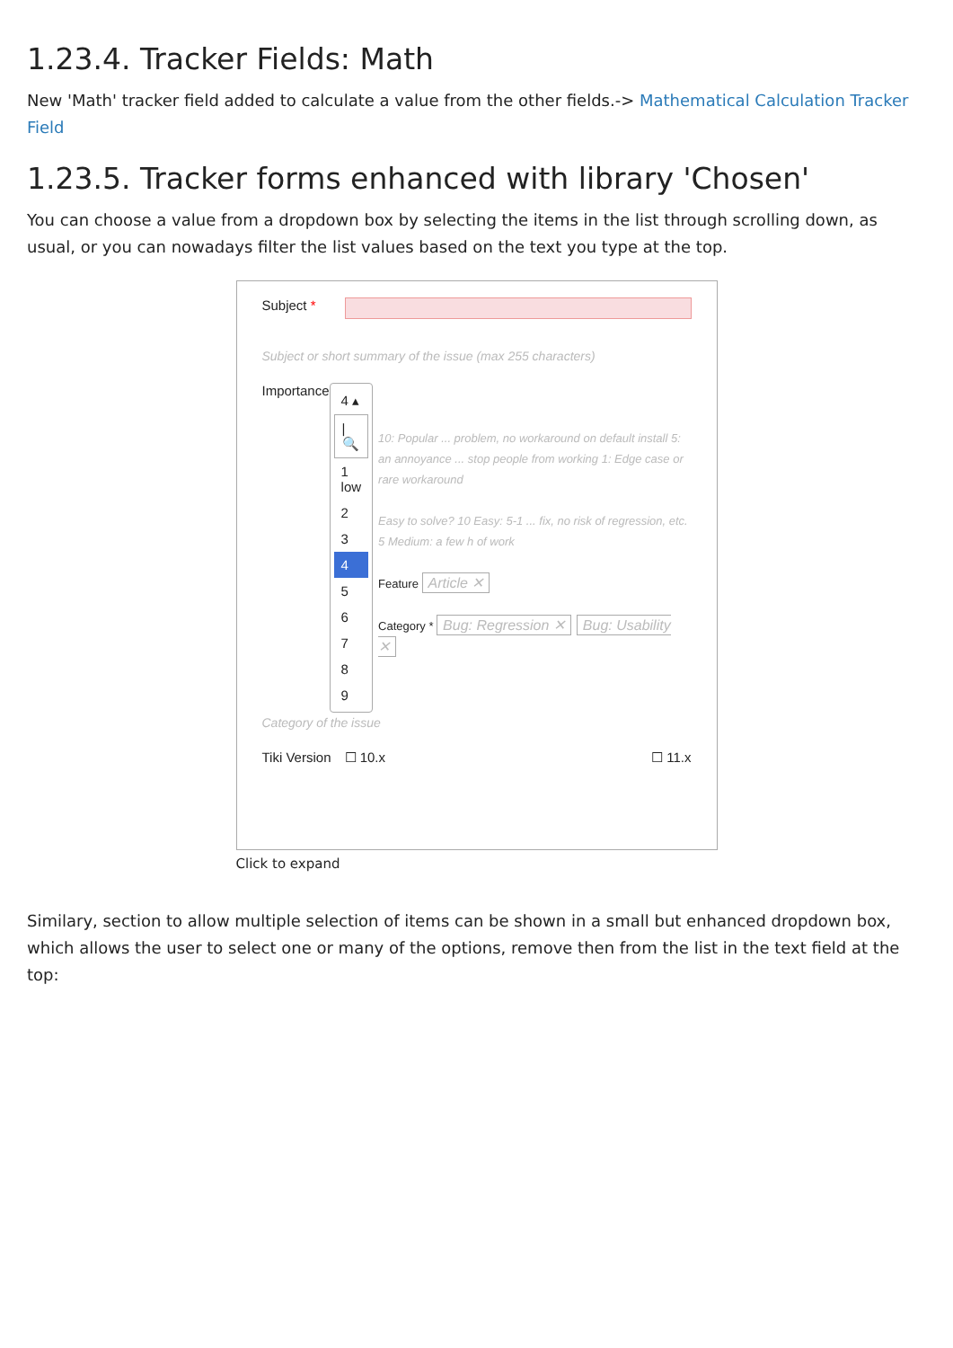1.23.4. Tracker Fields: Math
New 'Math' tracker field added to calculate a value from the other fields.-> Mathematical Calculation Tracker Field
1.23.5. Tracker forms enhanced with library 'Chosen'
You can choose a value from a dropdown box by selecting the items in the list through scrolling down, as usual, or you can nowadays filter the list values based on the text you type at the top.
Subject *
Subject or short summary of the issue (max 255 characters)
Importance
4 ▴
| 🔍
1 low
2
3
4
5
6
7
8
9
10: Popular ... problem, no workaround on default install 5: an annoyance ... stop people from working 1: Edge case or rare workaround
Easy to solve? 10 Easy: 5-1 ... fix, no risk of regression, etc. 5 Medium: a few h of work
Feature Article ✕
Category * Bug: Regression ✕ Bug: Usability ✕
Category of the issue
Tiki Version ☐ 10.x ☐ 11.x
Click to expand
Similary, section to allow multiple selection of items can be shown in a small but enhanced dropdown box, which allows the user to select one or many of the options, remove then from the list in the text field at the top: